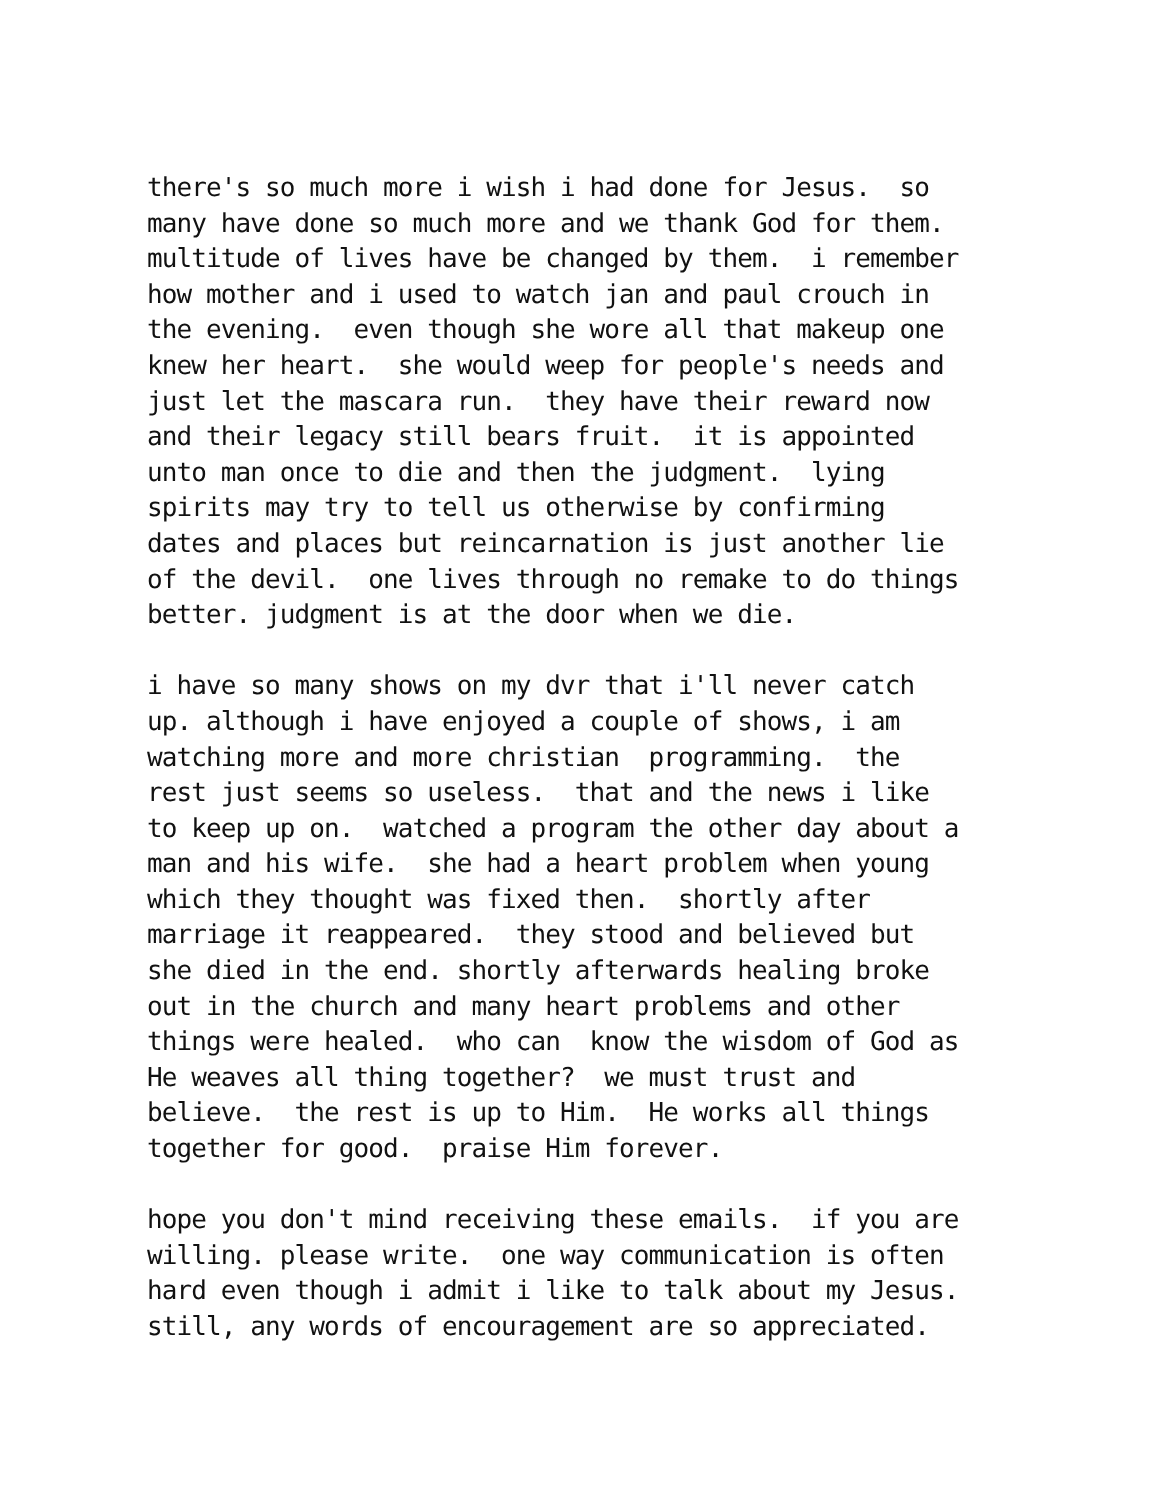there's so much more i wish i had done for Jesus. so many have done so much more and we thank God for them. multitude of lives have be changed by them. i remember how mother and i used to watch jan and paul crouch in the evening. even though she wore all that makeup one knew her heart. she would weep for people's needs and just let the mascara run. they have their reward now and their legacy still bears fruit. it is appointed unto man once to die and then the judgment. lying spirits may try to tell us otherwise by confirming dates and places but reincarnation is just another lie of the devil. one lives through no remake to do things better. judgment is at the door when we die.
i have so many shows on my dvr that i'll never catch up. although i have enjoyed a couple of shows, i am watching more and more christian programming. the rest just seems so useless. that and the news i like to keep up on. watched a program the other day about a man and his wife. she had a heart problem when young which they thought was fixed then. shortly after marriage it reappeared. they stood and believed but she died in the end. shortly afterwards healing broke out in the church and many heart problems and other things were healed. who can know the wisdom of God as He weaves all thing together? we must trust and believe. the rest is up to Him. He works all things together for good. praise Him forever.
hope you don't mind receiving these emails. if you are willing. please write. one way communication is often hard even though i admit i like to talk about my Jesus. still, any words of encouragement are so appreciated.